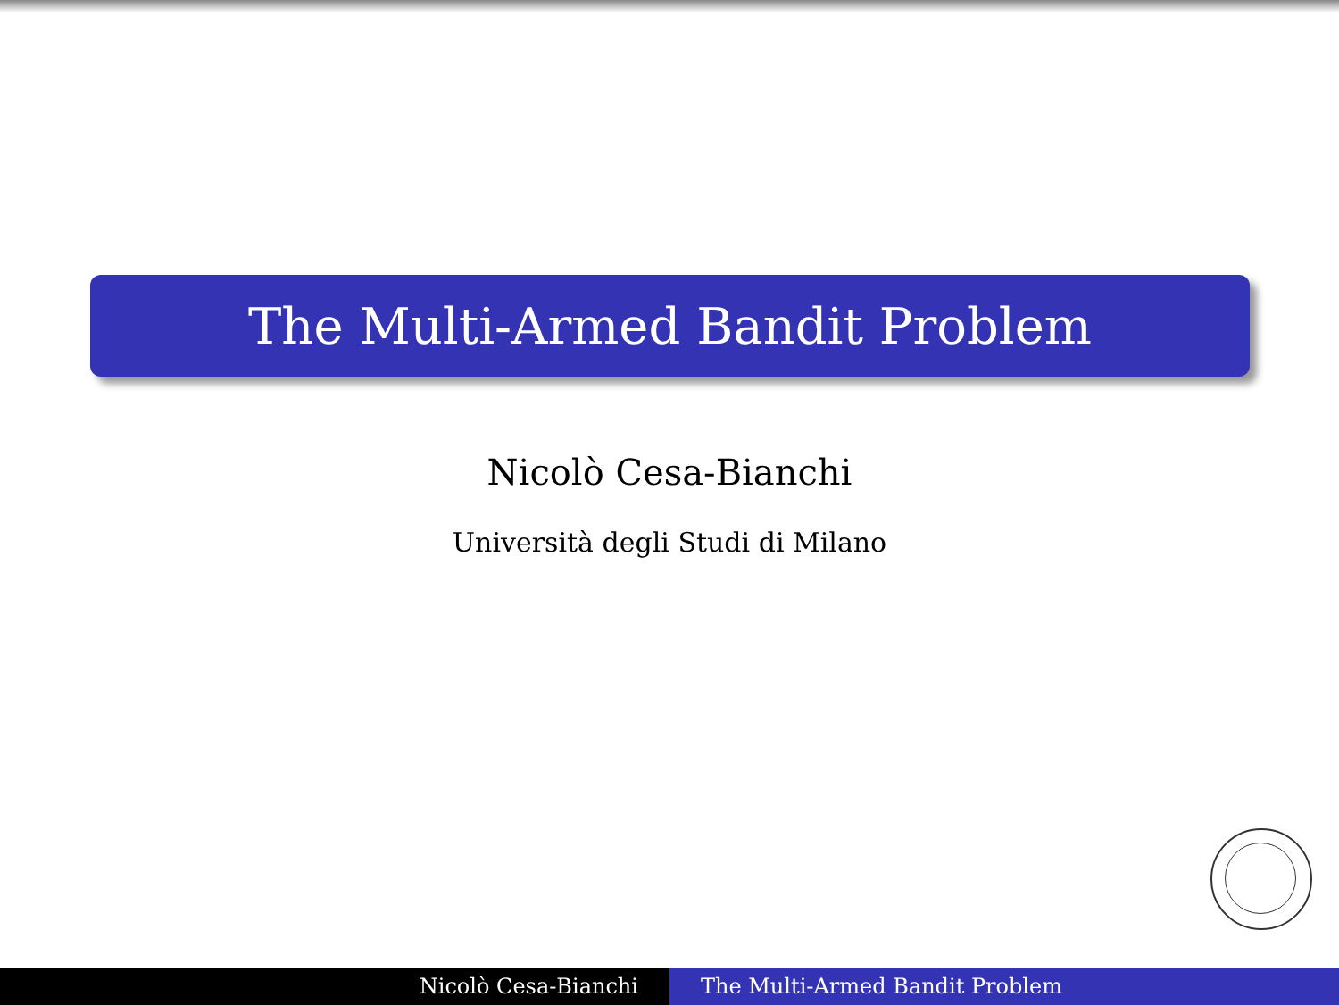The Multi-Armed Bandit Problem
Nicolò Cesa-Bianchi
Università degli Studi di Milano
Nicolò Cesa-Bianchi The Multi-Armed Bandit Problem